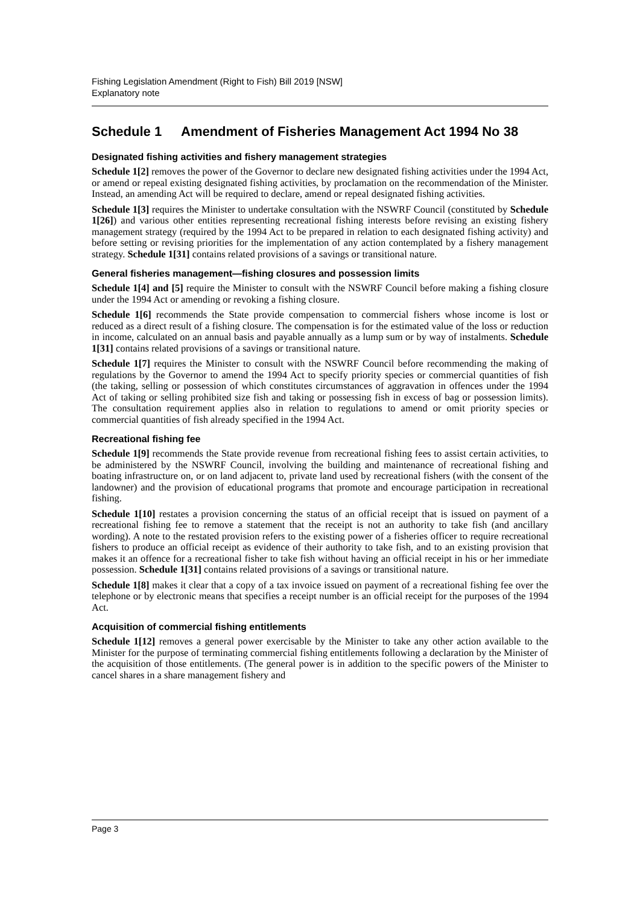Fishing Legislation Amendment (Right to Fish) Bill 2019 [NSW]
Explanatory note
Schedule 1 Amendment of Fisheries Management Act 1994 No 38
Designated fishing activities and fishery management strategies
Schedule 1[2] removes the power of the Governor to declare new designated fishing activities under the 1994 Act, or amend or repeal existing designated fishing activities, by proclamation on the recommendation of the Minister. Instead, an amending Act will be required to declare, amend or repeal designated fishing activities.
Schedule 1[3] requires the Minister to undertake consultation with the NSWRF Council (constituted by Schedule 1[26]) and various other entities representing recreational fishing interests before revising an existing fishery management strategy (required by the 1994 Act to be prepared in relation to each designated fishing activity) and before setting or revising priorities for the implementation of any action contemplated by a fishery management strategy. Schedule 1[31] contains related provisions of a savings or transitional nature.
General fisheries management—fishing closures and possession limits
Schedule 1[4] and [5] require the Minister to consult with the NSWRF Council before making a fishing closure under the 1994 Act or amending or revoking a fishing closure.
Schedule 1[6] recommends the State provide compensation to commercial fishers whose income is lost or reduced as a direct result of a fishing closure. The compensation is for the estimated value of the loss or reduction in income, calculated on an annual basis and payable annually as a lump sum or by way of instalments. Schedule 1[31] contains related provisions of a savings or transitional nature.
Schedule 1[7] requires the Minister to consult with the NSWRF Council before recommending the making of regulations by the Governor to amend the 1994 Act to specify priority species or commercial quantities of fish (the taking, selling or possession of which constitutes circumstances of aggravation in offences under the 1994 Act of taking or selling prohibited size fish and taking or possessing fish in excess of bag or possession limits). The consultation requirement applies also in relation to regulations to amend or omit priority species or commercial quantities of fish already specified in the 1994 Act.
Recreational fishing fee
Schedule 1[9] recommends the State provide revenue from recreational fishing fees to assist certain activities, to be administered by the NSWRF Council, involving the building and maintenance of recreational fishing and boating infrastructure on, or on land adjacent to, private land used by recreational fishers (with the consent of the landowner) and the provision of educational programs that promote and encourage participation in recreational fishing.
Schedule 1[10] restates a provision concerning the status of an official receipt that is issued on payment of a recreational fishing fee to remove a statement that the receipt is not an authority to take fish (and ancillary wording). A note to the restated provision refers to the existing power of a fisheries officer to require recreational fishers to produce an official receipt as evidence of their authority to take fish, and to an existing provision that makes it an offence for a recreational fisher to take fish without having an official receipt in his or her immediate possession. Schedule 1[31] contains related provisions of a savings or transitional nature.
Schedule 1[8] makes it clear that a copy of a tax invoice issued on payment of a recreational fishing fee over the telephone or by electronic means that specifies a receipt number is an official receipt for the purposes of the 1994 Act.
Acquisition of commercial fishing entitlements
Schedule 1[12] removes a general power exercisable by the Minister to take any other action available to the Minister for the purpose of terminating commercial fishing entitlements following a declaration by the Minister of the acquisition of those entitlements. (The general power is in addition to the specific powers of the Minister to cancel shares in a share management fishery and
Page 3